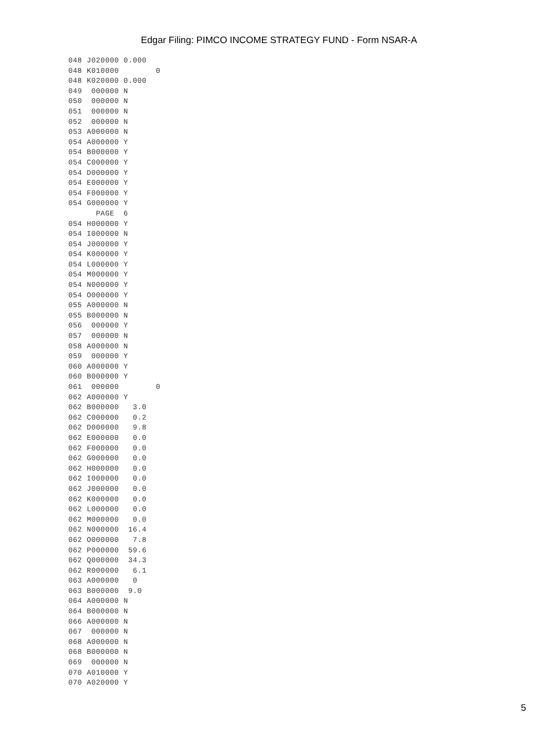Edgar Filing: PIMCO INCOME STRATEGY FUND - Form NSAR-A
048 J020000 0.000
048 K010000        0
048 K020000 0.000
049  000000 N
050  000000 N
051  000000 N
052  000000 N
053 A000000 N
054 A000000 Y
054 B000000 Y
054 C000000 Y
054 D000000 Y
054 E000000 Y
054 F000000 Y
054 G000000 Y
      PAGE  6
054 H000000 Y
054 I000000 N
054 J000000 Y
054 K000000 Y
054 L000000 Y
054 M000000 Y
054 N000000 Y
054 O000000 Y
055 A000000 N
055 B000000 N
056  000000 Y
057  000000 N
058 A000000 N
059  000000 Y
060 A000000 Y
060 B000000 Y
061  000000        0
062 A000000 Y
062 B000000   3.0
062 C000000   0.2
062 D000000   9.8
062 E000000   0.0
062 F000000   0.0
062 G000000   0.0
062 H000000   0.0
062 I000000   0.0
062 J000000   0.0
062 K000000   0.0
062 L000000   0.0
062 M000000   0.0
062 N000000  16.4
062 O000000   7.8
062 P000000  59.6
062 Q000000  34.3
062 R000000   6.1
063 A000000   0
063 B000000  9.0
064 A000000 N
064 B000000 N
066 A000000 N
067  000000 N
068 A000000 N
068 B000000 N
069  000000 N
070 A010000 Y
070 A020000 Y
5